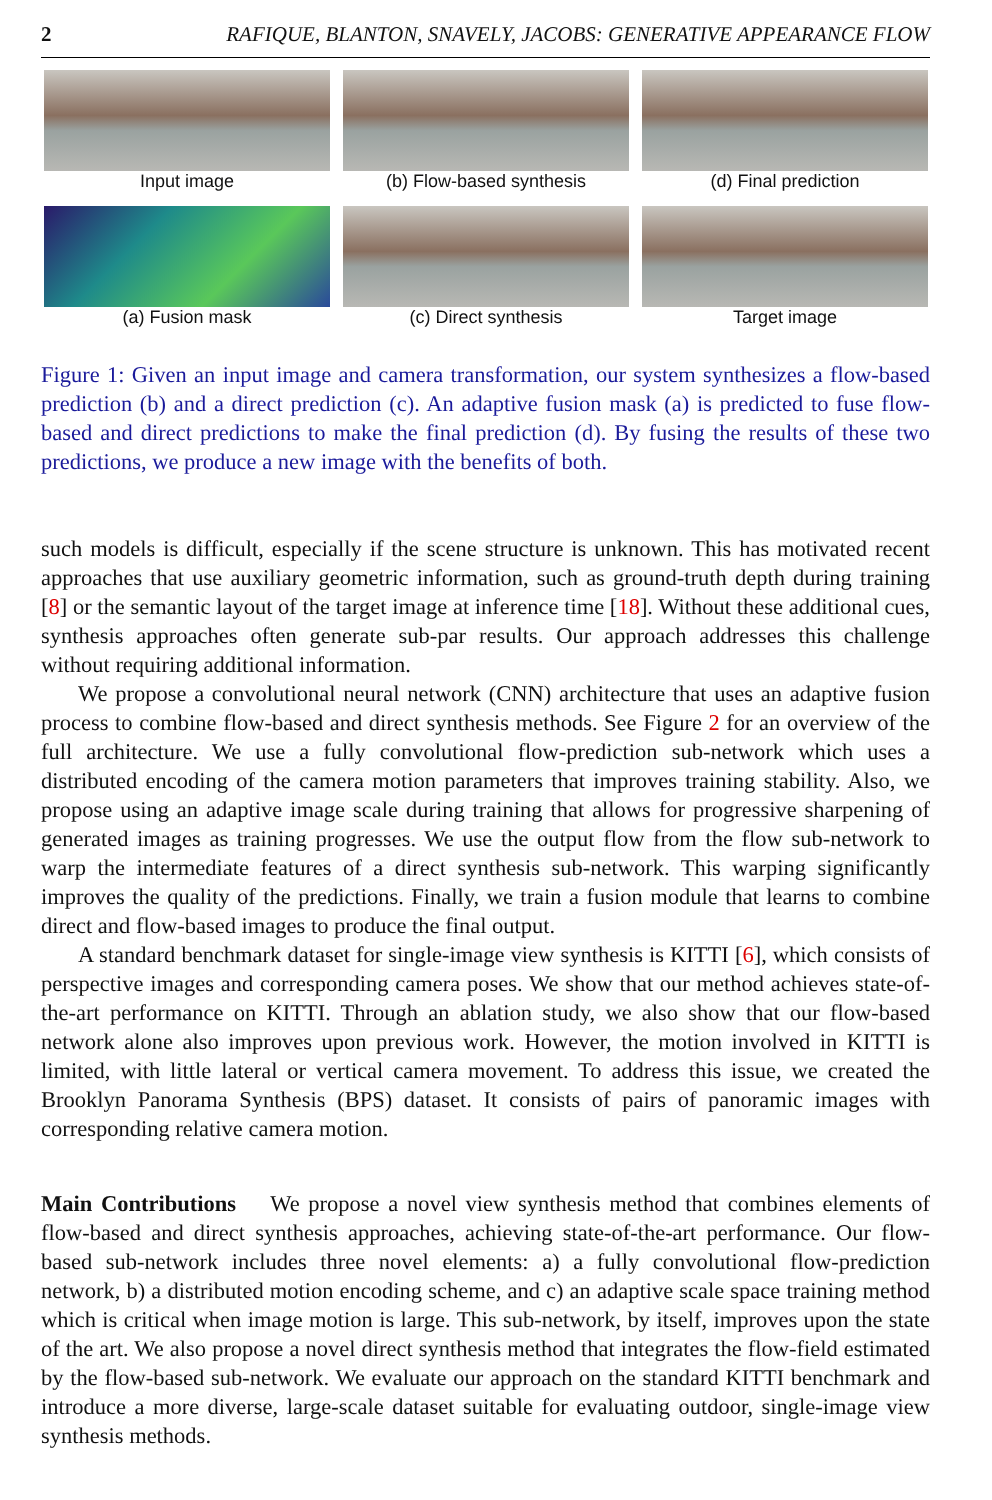2 RAFIQUE, BLANTON, SNAVELY, JACOBS: GENERATIVE APPEARANCE FLOW
Input image
(b) Flow-based synthesis
(d) Final prediction
(a) Fusion mask
(c) Direct synthesis
Target image
Figure 1: Given an input image and camera transformation, our system synthesizes a flow-based prediction (b) and a direct prediction (c). An adaptive fusion mask (a) is predicted to fuse flow-based and direct predictions to make the final prediction (d). By fusing the results of these two predictions, we produce a new image with the benefits of both.
such models is difficult, especially if the scene structure is unknown. This has motivated recent approaches that use auxiliary geometric information, such as ground-truth depth during training [8] or the semantic layout of the target image at inference time [18]. Without these additional cues, synthesis approaches often generate sub-par results. Our approach addresses this challenge without requiring additional information.
We propose a convolutional neural network (CNN) architecture that uses an adaptive fusion process to combine flow-based and direct synthesis methods. See Figure 2 for an overview of the full architecture. We use a fully convolutional flow-prediction sub-network which uses a distributed encoding of the camera motion parameters that improves training stability. Also, we propose using an adaptive image scale during training that allows for progressive sharpening of generated images as training progresses. We use the output flow from the flow sub-network to warp the intermediate features of a direct synthesis sub-network. This warping significantly improves the quality of the predictions. Finally, we train a fusion module that learns to combine direct and flow-based images to produce the final output.
A standard benchmark dataset for single-image view synthesis is KITTI [6], which consists of perspective images and corresponding camera poses. We show that our method achieves state-of-the-art performance on KITTI. Through an ablation study, we also show that our flow-based network alone also improves upon previous work. However, the motion involved in KITTI is limited, with little lateral or vertical camera movement. To address this issue, we created the Brooklyn Panorama Synthesis (BPS) dataset. It consists of pairs of panoramic images with corresponding relative camera motion.
Main Contributions We propose a novel view synthesis method that combines elements of flow-based and direct synthesis approaches, achieving state-of-the-art performance. Our flow-based sub-network includes three novel elements: a) a fully convolutional flow-prediction network, b) a distributed motion encoding scheme, and c) an adaptive scale space training method which is critical when image motion is large. This sub-network, by itself, improves upon the state of the art. We also propose a novel direct synthesis method that integrates the flow-field estimated by the flow-based sub-network. We evaluate our approach on the standard KITTI benchmark and introduce a more diverse, large-scale dataset suitable for evaluating outdoor, single-image view synthesis methods.